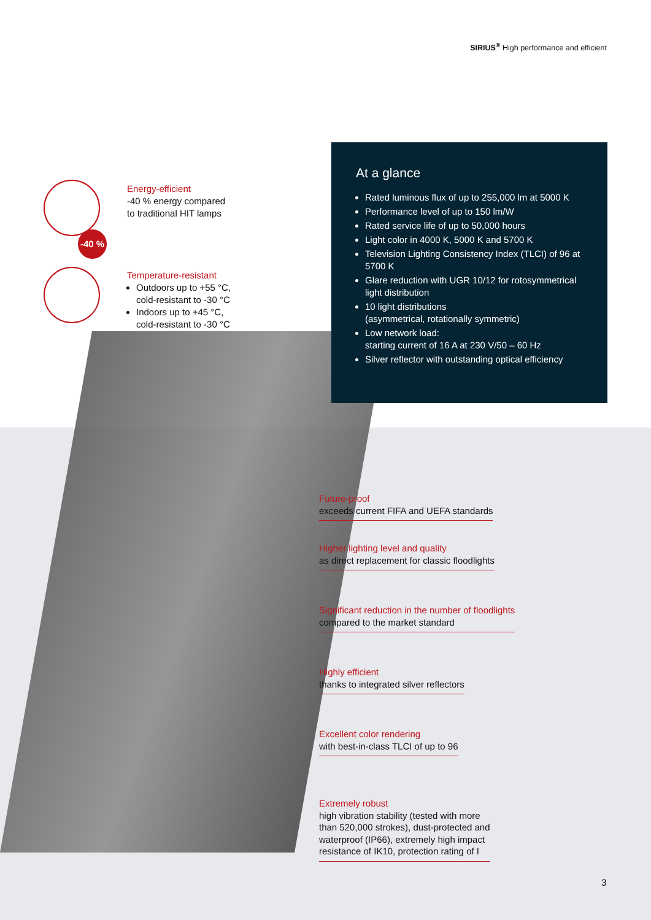SIRIUS<sup>®</sup> High performance and efficient
Energy-efficient
-40 % energy compared
to traditional HIT lamps
-40 %
Temperature-resistant
Outdoors up to +55 °C,
cold-resistant to -30 °C
Indoors up to +45 °C,
cold-resistant to -30 °C
At a glance
Rated luminous flux of up to 255,000 lm at 5000 K
Performance level of up to 150 lm/W
Rated service life of up to 50,000 hours
Light color in 4000 K, 5000 K and 5700 K
Television Lighting Consistency Index (TLCI) of 96 at 5700 K
Glare reduction with UGR 10/12 for rotosymmetrical light distribution
10 light distributions
(asymmetrical, rotationally symmetric)
Low network load:
starting current of 16 A at 230 V/50 – 60 Hz
Silver reflector with outstanding optical efficiency
Future-proof
exceeds current FIFA and UEFA standards
Higher lighting level and quality
as direct replacement for classic floodlights
Significant reduction in the number of floodlights
compared to the market standard
Highly efficient
thanks to integrated silver reflectors
Excellent color rendering
with best-in-class TLCI of up to 96
Extremely robust
high vibration stability (tested with more
than 520,000 strokes), dust-protected and
waterproof (IP66), extremely high impact
resistance of IK10, protection rating of I
3